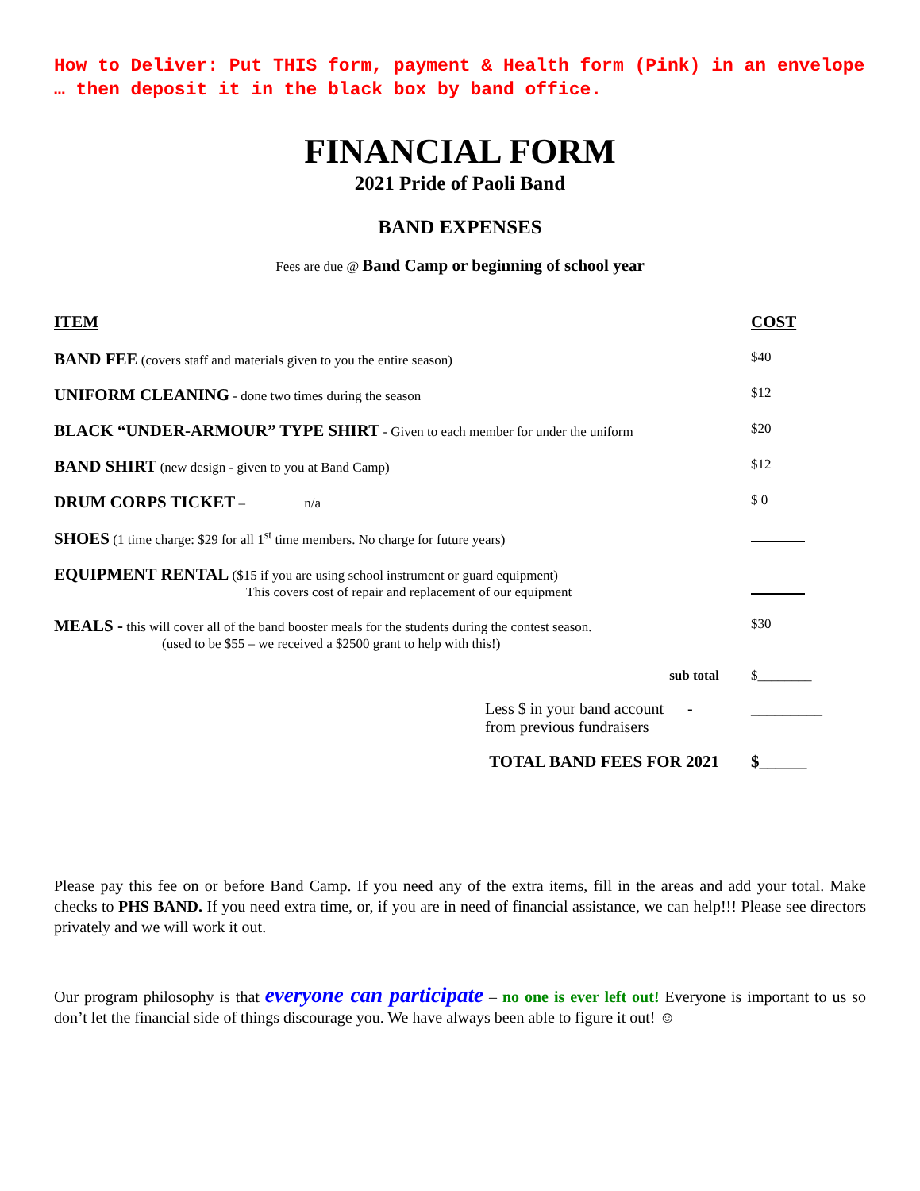How to Deliver: Put THIS form, payment & Health form (Pink) in an envelope … then deposit it in the black box by band office.
FINANCIAL FORM
2021 Pride of Paoli Band
BAND EXPENSES
Fees are due @ Band Camp or beginning of school year
| ITEM | COST |
| --- | --- |
| BAND FEE (covers staff and materials given to you the entire season) | $40 |
| UNIFORM CLEANING - done two times during the season | $12 |
| BLACK “UNDER-ARMOUR” TYPE SHIRT - Given to each member for under the uniform | $20 |
| BAND SHIRT (new design - given to you at Band Camp) | $12 |
| DRUM CORPS TICKET – n/a | $ 0 |
| SHOES (1 time charge: $29 for all 1<sup>st</sup> time members. No charge for future years) | |
| EQUIPMENT RENTAL ($15 if you are using school instrument or guard equipment) This covers cost of repair and replacement of our equipment | |
| MEALS - this will cover all of the band booster meals for the students during the contest season. (used to be $55 – we received a $2500 grant to help with this!) | $30 |
| sub total | $________ |
| Less $ in your band account - from previous fundraisers | _________ |
| TOTAL BAND FEES FOR 2021 | $ ______ |
Please pay this fee on or before Band Camp. If you need any of the extra items, fill in the areas and add your total. Make checks to PHS BAND. If you need extra time, or, if you are in need of financial assistance, we can help!!! Please see directors privately and we will work it out.
Our program philosophy is that everyone can participate – no one is ever left out! Everyone is important to us so don’t let the financial side of things discourage you. We have always been able to figure it out! ☺